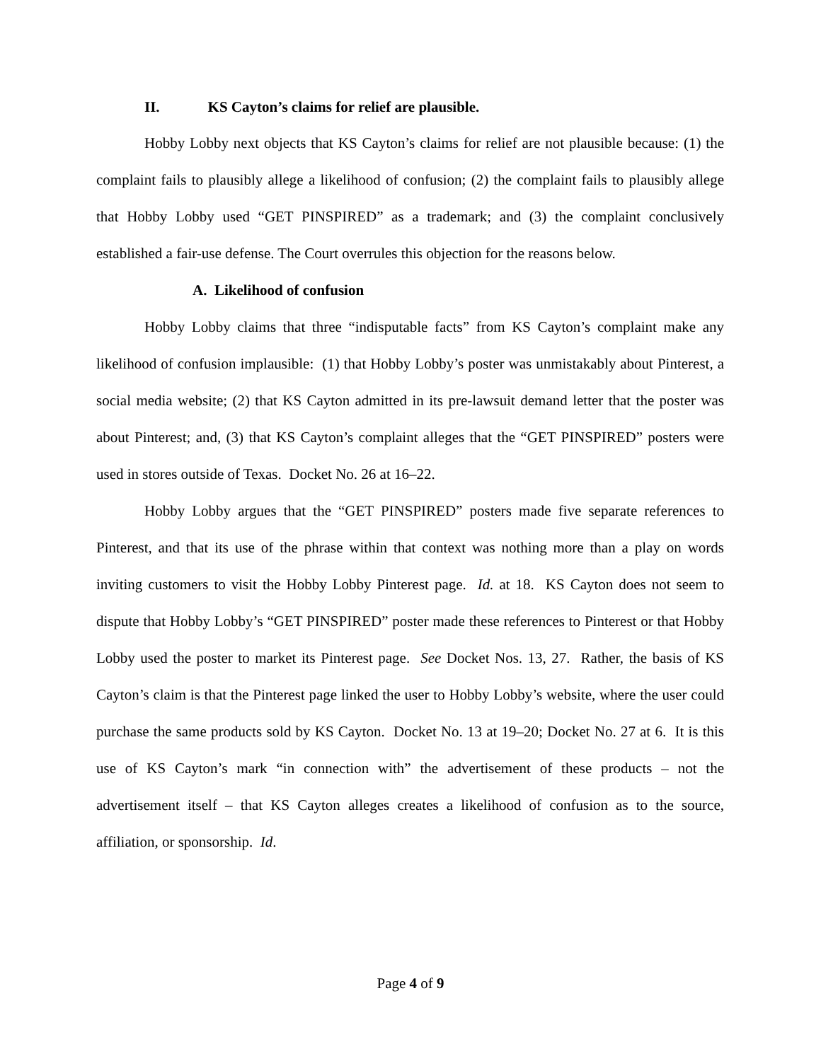II. KS Cayton’s claims for relief are plausible.
Hobby Lobby next objects that KS Cayton’s claims for relief are not plausible because: (1) the complaint fails to plausibly allege a likelihood of confusion; (2) the complaint fails to plausibly allege that Hobby Lobby used “GET PINSPIRED” as a trademark; and (3) the complaint conclusively established a fair-use defense. The Court overrules this objection for the reasons below.
A. Likelihood of confusion
Hobby Lobby claims that three “indisputable facts” from KS Cayton’s complaint make any likelihood of confusion implausible: (1) that Hobby Lobby’s poster was unmistakably about Pinterest, a social media website; (2) that KS Cayton admitted in its pre-lawsuit demand letter that the poster was about Pinterest; and, (3) that KS Cayton’s complaint alleges that the “GET PINSPIRED” posters were used in stores outside of Texas. Docket No. 26 at 16–22.
Hobby Lobby argues that the “GET PINSPIRED” posters made five separate references to Pinterest, and that its use of the phrase within that context was nothing more than a play on words inviting customers to visit the Hobby Lobby Pinterest page. Id. at 18. KS Cayton does not seem to dispute that Hobby Lobby’s “GET PINSPIRED” poster made these references to Pinterest or that Hobby Lobby used the poster to market its Pinterest page. See Docket Nos. 13, 27. Rather, the basis of KS Cayton’s claim is that the Pinterest page linked the user to Hobby Lobby’s website, where the user could purchase the same products sold by KS Cayton. Docket No. 13 at 19–20; Docket No. 27 at 6. It is this use of KS Cayton’s mark “in connection with” the advertisement of these products – not the advertisement itself – that KS Cayton alleges creates a likelihood of confusion as to the source, affiliation, or sponsorship. Id.
Page 4 of 9